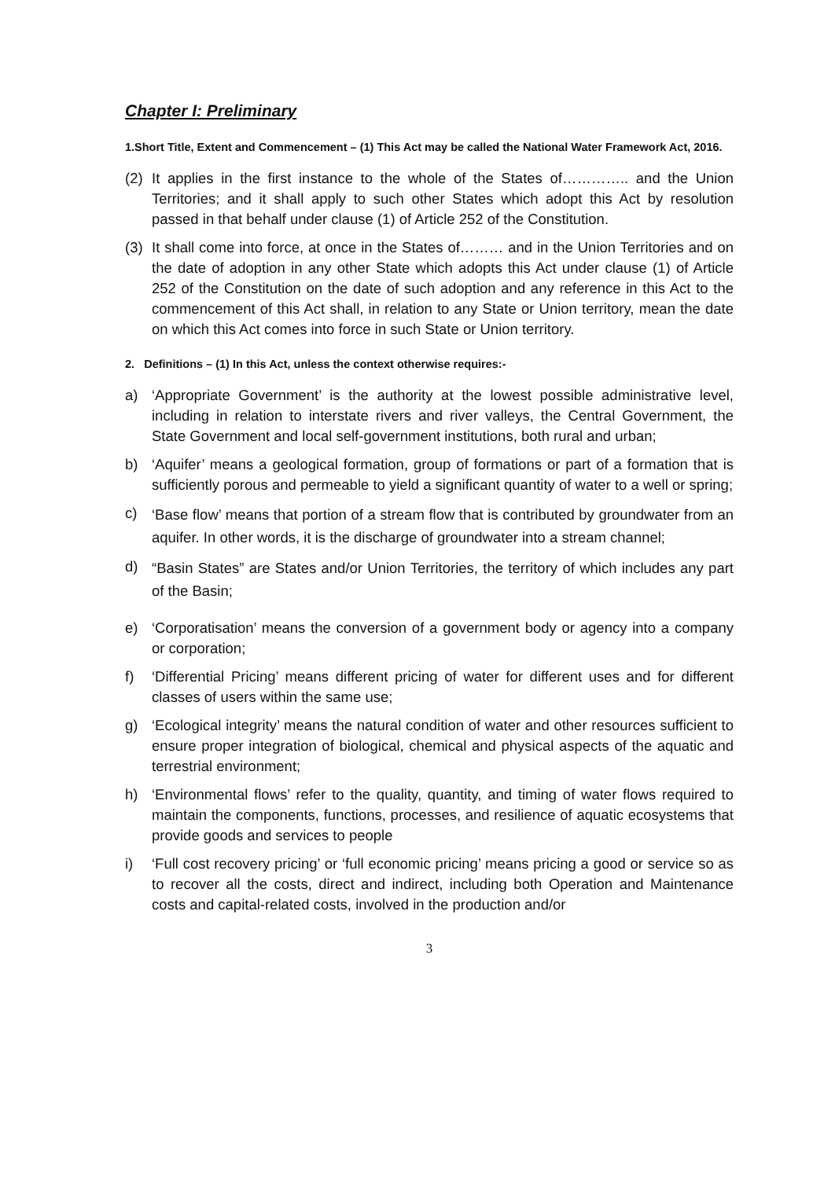Chapter I: Preliminary
1.Short Title, Extent and Commencement – (1) This Act may be called the National Water Framework Act, 2016.
(2) It applies in the first instance to the whole of the States of………….. and the Union Territories; and it shall apply to such other States which adopt this Act by resolution passed in that behalf under clause (1) of Article 252 of the Constitution.
(3) It shall come into force, at once in the States of……… and in the Union Territories and on the date of adoption in any other State which adopts this Act under clause (1) of Article 252 of the Constitution on the date of such adoption and any reference in this Act to the commencement of this Act shall, in relation to any State or Union territory, mean the date on which this Act comes into force in such State or Union territory.
2. Definitions – (1) In this Act, unless the context otherwise requires:-
a) ‘Appropriate Government’ is the authority at the lowest possible administrative level, including in relation to interstate rivers and river valleys, the Central Government, the State Government and local self-government institutions, both rural and urban;
b) ‘Aquifer’ means a geological formation, group of formations or part of a formation that is sufficiently porous and permeable to yield a significant quantity of water to a well or spring;
c) ‘Base flow’ means that portion of a stream flow that is contributed by groundwater from an aquifer. In other words, it is the discharge of groundwater into a stream channel;
d) “Basin States” are States and/or Union Territories, the territory of which includes any part of the Basin;
e) ‘Corporatisation’ means the conversion of a government body or agency into a company or corporation;
f) ‘Differential Pricing’ means different pricing of water for different uses and for different classes of users within the same use;
g) ‘Ecological integrity’ means the natural condition of water and other resources sufficient to ensure proper integration of biological, chemical and physical aspects of the aquatic and terrestrial environment;
h) ‘Environmental flows’ refer to the quality, quantity, and timing of water flows required to maintain the components, functions, processes, and resilience of aquatic ecosystems that provide goods and services to people
i) ‘Full cost recovery pricing’ or ‘full economic pricing’ means pricing a good or service so as to recover all the costs, direct and indirect, including both Operation and Maintenance costs and capital-related costs, involved in the production and/or
3